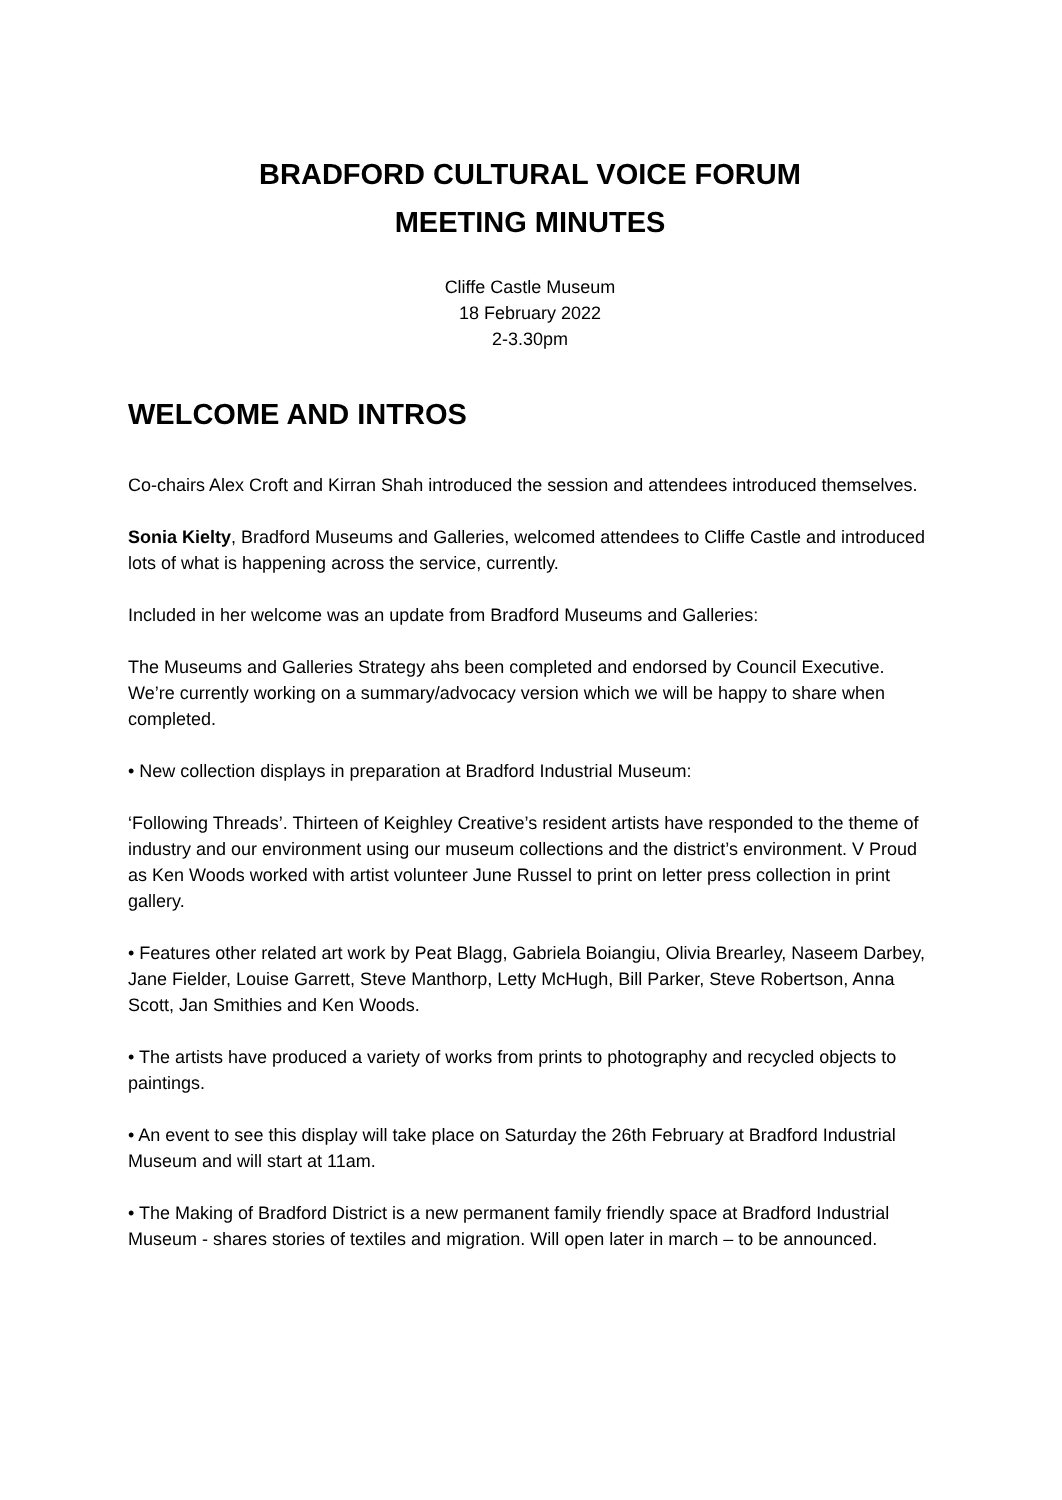BRADFORD CULTURAL VOICE FORUM
MEETING MINUTES
Cliffe Castle Museum
18 February 2022
2-3.30pm
WELCOME AND INTROS
Co-chairs Alex Croft and Kirran Shah introduced the session and attendees introduced themselves.
Sonia Kielty, Bradford Museums and Galleries, welcomed attendees to Cliffe Castle and introduced lots of what is happening across the service, currently.
Included in her welcome was an update from Bradford Museums and Galleries:
The Museums and Galleries Strategy ahs been completed and endorsed by Council Executive. We’re currently working on a summary/advocacy version which we will be happy to share when completed.
• New collection displays in preparation at Bradford Industrial Museum:
‘Following Threads’. Thirteen of Keighley Creative’s resident artists have responded to the theme of industry and our environment using our museum collections and the district’s environment. V Proud as Ken Woods worked with artist volunteer June Russel to print on letter press collection in print gallery.
• Features other related art work by Peat Blagg, Gabriela Boiangiu, Olivia Brearley, Naseem Darbey, Jane Fielder, Louise Garrett, Steve Manthorp, Letty McHugh, Bill Parker, Steve Robertson, Anna Scott, Jan Smithies and Ken Woods.
• The artists have produced a variety of works from prints to photography and recycled objects to paintings.
• An event to see this display will take place on Saturday the 26th February at Bradford Industrial Museum and will start at 11am.
• The Making of Bradford District is a new permanent family friendly space at Bradford Industrial Museum - shares stories of textiles and migration. Will open later in march – to be announced.